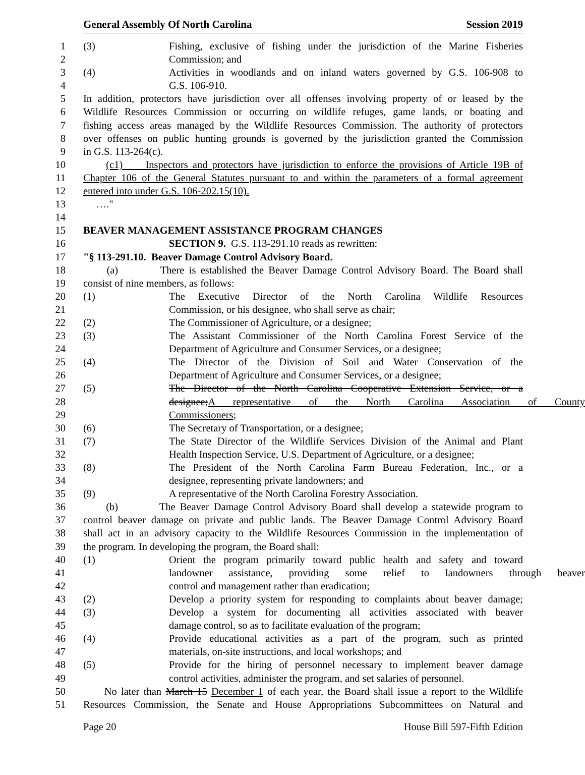General Assembly Of North Carolina Session 2019
1 (3) Fishing, exclusive of fishing under the jurisdiction of the Marine Fisheries
2 Commission; and
3 (4) Activities in woodlands and on inland waters governed by G.S. 106-908 to
4 G.S. 106-910.
5 In addition, protectors have jurisdiction over all offenses involving property of or leased by the
6 Wildlife Resources Commission or occurring on wildlife refuges, game lands, or boating and
7 fishing access areas managed by the Wildlife Resources Commission. The authority of protectors
8 over offenses on public hunting grounds is governed by the jurisdiction granted the Commission
9 in G.S. 113-264(c).
10 (c1) Inspectors and protectors have jurisdiction to enforce the provisions of Article 19B of
11 Chapter 106 of the General Statutes pursuant to and within the parameters of a formal agreement
12 entered into under G.S. 106-202.15(10).
13 …."
14
15 BEAVER MANAGEMENT ASSISTANCE PROGRAM CHANGES
16 SECTION 9. G.S. 113-291.10 reads as rewritten:
17 "§ 113-291.10. Beaver Damage Control Advisory Board.
18 (a) There is established the Beaver Damage Control Advisory Board. The Board shall
19 consist of nine members, as follows:
20 (1) The Executive Director of the North Carolina Wildlife Resources
21 Commission, or his designee, who shall serve as chair;
22 (2) The Commissioner of Agriculture, or a designee;
23 (3) The Assistant Commissioner of the North Carolina Forest Service of the
24 Department of Agriculture and Consumer Services, or a designee;
25 (4) The Director of the Division of Soil and Water Conservation of the
26 Department of Agriculture and Consumer Services, or a designee;
27 (5) The Director of the North Carolina Cooperative Extension Service, or a
28 designee;A representative of the North Carolina Association of County
29 Commissioners;
30 (6) The Secretary of Transportation, or a designee;
31 (7) The State Director of the Wildlife Services Division of the Animal and Plant
32 Health Inspection Service, U.S. Department of Agriculture, or a designee;
33 (8) The President of the North Carolina Farm Bureau Federation, Inc., or a
34 designee, representing private landowners; and
35 (9) A representative of the North Carolina Forestry Association.
36 (b) The Beaver Damage Control Advisory Board shall develop a statewide program to
37 control beaver damage on private and public lands. The Beaver Damage Control Advisory Board
38 shall act in an advisory capacity to the Wildlife Resources Commission in the implementation of
39 the program. In developing the program, the Board shall:
40 (1) Orient the program primarily toward public health and safety and toward
41 landowner assistance, providing some relief to landowners through beaver
42 control and management rather than eradication;
43 (2) Develop a priority system for responding to complaints about beaver damage;
44 (3) Develop a system for documenting all activities associated with beaver
45 damage control, so as to facilitate evaluation of the program;
46 (4) Provide educational activities as a part of the program, such as printed
47 materials, on-site instructions, and local workshops; and
48 (5) Provide for the hiring of personnel necessary to implement beaver damage
49 control activities, administer the program, and set salaries of personnel.
50 No later than March 15 December 1 of each year, the Board shall issue a report to the Wildlife
51 Resources Commission, the Senate and House Appropriations Subcommittees on Natural and
Page 20 House Bill 597-Fifth Edition